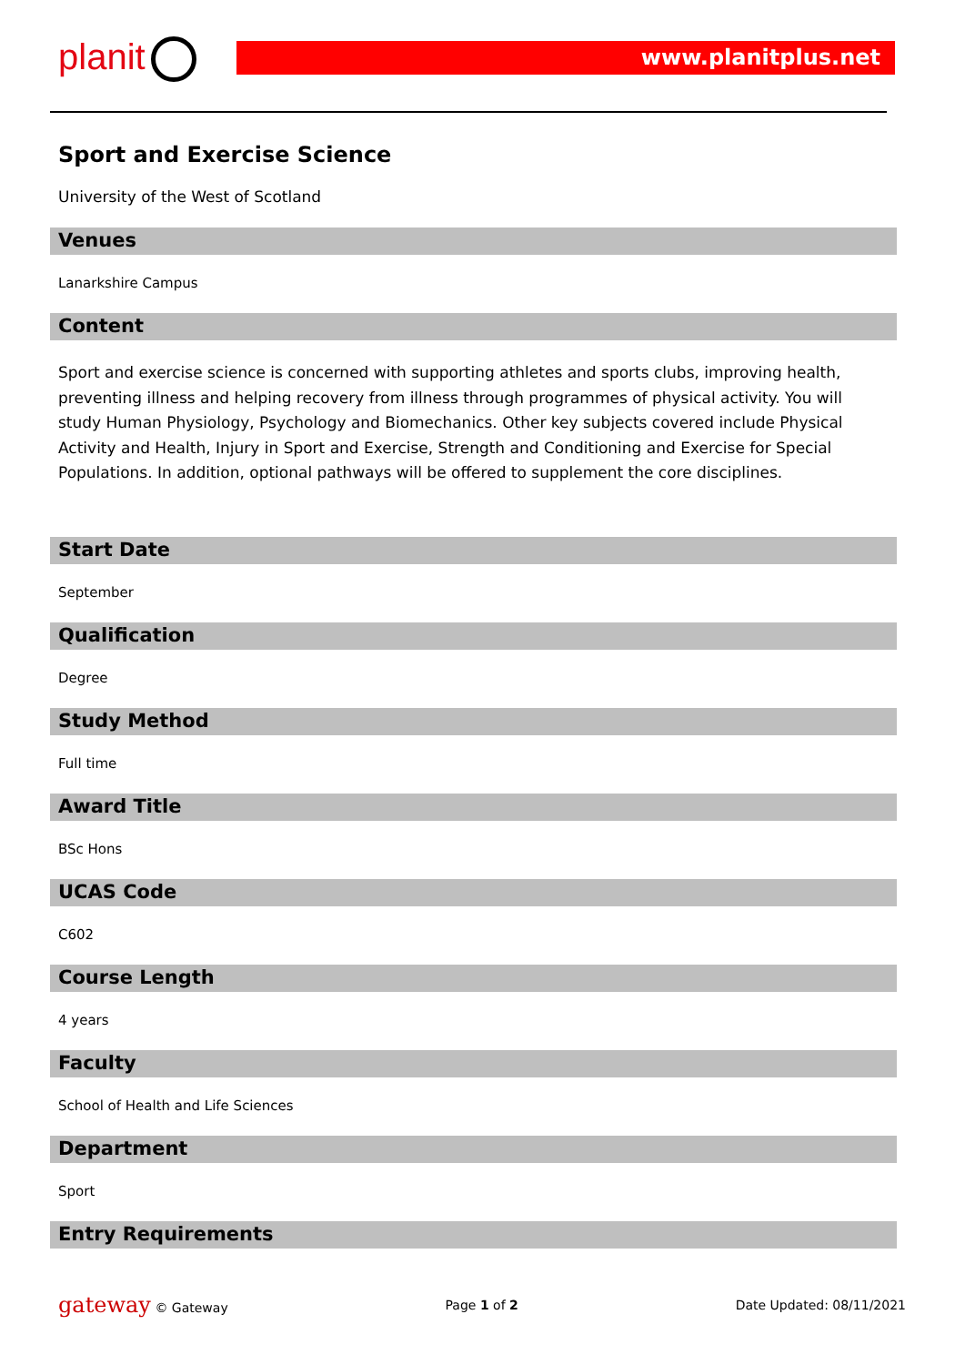planit www.planitplus.net
Sport and Exercise Science
University of the West of Scotland
Venues
Lanarkshire Campus
Content
Sport and exercise science is concerned with supporting athletes and sports clubs, improving health, preventing illness and helping recovery from illness through programmes of physical activity. You will study Human Physiology, Psychology and Biomechanics. Other key subjects covered include Physical Activity and Health, Injury in Sport and Exercise, Strength and Conditioning and Exercise for Special Populations. In addition, optional pathways will be offered to supplement the core disciplines.
Start Date
September
Qualification
Degree
Study Method
Full time
Award Title
BSc Hons
UCAS Code
C602
Course Length
4 years
Faculty
School of Health and Life Sciences
Department
Sport
Entry Requirements
gateway © Gateway Page 1 of 2 Date Updated: 08/11/2021